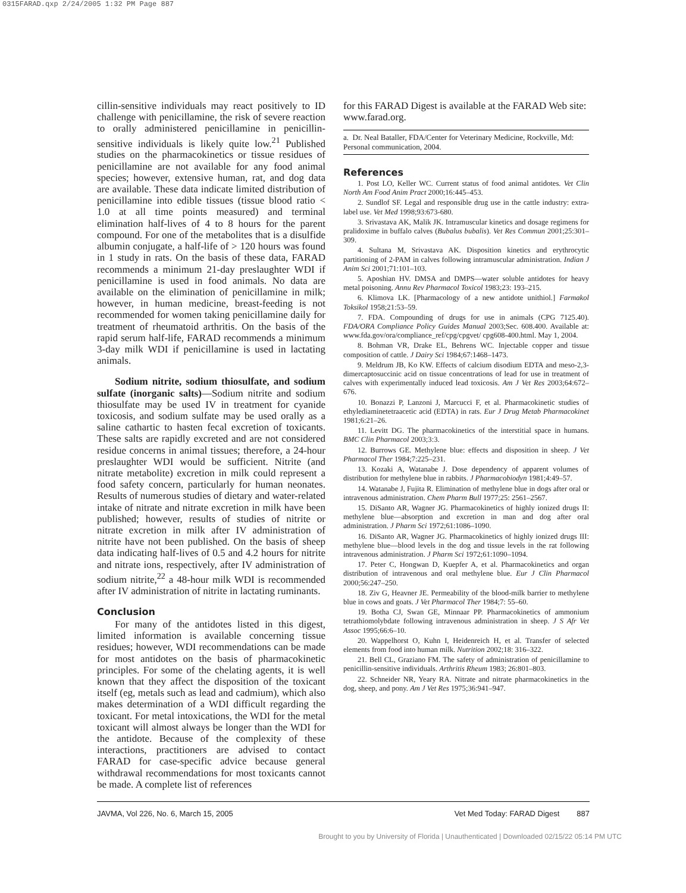0315FARAD.qxp 2/24/2005 1:32 PM Page 887
cillin-sensitive individuals may react positively to ID challenge with penicillamine, the risk of severe reaction to orally administered penicillamine in penicillin-sensitive individuals is likely quite low.<sup>21</sup> Published studies on the pharmacokinetics or tissue residues of penicillamine are not available for any food animal species; however, extensive human, rat, and dog data are available. These data indicate limited distribution of penicillamine into edible tissues (tissue blood ratio < 1.0 at all time points measured) and terminal elimination half-lives of 4 to 8 hours for the parent compound. For one of the metabolites that is a disulfide albumin conjugate, a half-life of > 120 hours was found in 1 study in rats. On the basis of these data, FARAD recommends a minimum 21-day preslaughter WDI if penicillamine is used in food animals. No data are available on the elimination of penicillamine in milk; however, in human medicine, breast-feeding is not recommended for women taking penicillamine daily for treatment of rheumatoid arthritis. On the basis of the rapid serum half-life, FARAD recommends a minimum 3-day milk WDI if penicillamine is used in lactating animals.
Sodium nitrite, sodium thiosulfate, and sodium sulfate (inorganic salts)—Sodium nitrite and sodium thiosulfate may be used IV in treatment for cyanide toxicosis, and sodium sulfate may be used orally as a saline cathartic to hasten fecal excretion of toxicants. These salts are rapidly excreted and are not considered residue concerns in animal tissues; therefore, a 24-hour preslaughter WDI would be sufficient. Nitrite (and nitrate metabolite) excretion in milk could represent a food safety concern, particularly for human neonates. Results of numerous studies of dietary and water-related intake of nitrate and nitrate excretion in milk have been published; however, results of studies of nitrite or nitrate excretion in milk after IV administration of nitrite have not been published. On the basis of sheep data indicating half-lives of 0.5 and 4.2 hours for nitrite and nitrate ions, respectively, after IV administration of sodium nitrite,<sup>22</sup> a 48-hour milk WDI is recommended after IV administration of nitrite in lactating ruminants.
Conclusion
For many of the antidotes listed in this digest, limited information is available concerning tissue residues; however, WDI recommendations can be made for most antidotes on the basis of pharmacokinetic principles. For some of the chelating agents, it is well known that they affect the disposition of the toxicant itself (eg, metals such as lead and cadmium), which also makes determination of a WDI difficult regarding the toxicant. For metal intoxications, the WDI for the metal toxicant will almost always be longer than the WDI for the antidote. Because of the complexity of these interactions, practitioners are advised to contact FARAD for case-specific advice because general withdrawal recommendations for most toxicants cannot be made. A complete list of references
for this FARAD Digest is available at the FARAD Web site: www.farad.org.
a. Dr. Neal Bataller, FDA/Center for Veterinary Medicine, Rockville, Md: Personal communication, 2004.
References
1. Post LO, Keller WC. Current status of food animal antidotes. Vet Clin North Am Food Anim Pract 2000;16:445–453.
2. Sundlof SF. Legal and responsible drug use in the cattle industry: extra-label use. Vet Med 1998;93:673-680.
3. Srivastava AK, Malik JK. Intramuscular kinetics and dosage regimens for pralidoxime in buffalo calves (Bubalus bubalis). Vet Res Commun 2001;25:301–309.
4. Sultana M, Srivastava AK. Disposition kinetics and erythrocytic partitioning of 2-PAM in calves following intramuscular administration. Indian J Anim Sci 2001;71:101–103.
5. Aposhian HV. DMSA and DMPS—water soluble antidotes for heavy metal poisoning. Annu Rev Pharmacol Toxicol 1983;23: 193–215.
6. Klimova LK. [Pharmacology of a new antidote unithiol.] Farmakol Toksikol 1958;21:53–59.
7. FDA. Compounding of drugs for use in animals (CPG 7125.40). FDA/ORA Compliance Policy Guides Manual 2003;Sec. 608.400. Available at: www.fda.gov/ora/compliance_ref/cpg/cpgvet/ cpg608-400.html. May 1, 2004.
8. Bohman VR, Drake EL, Behrens WC. Injectable copper and tissue composition of cattle. J Dairy Sci 1984;67:1468–1473.
9. Meldrum JB, Ko KW. Effects of calcium disodium EDTA and meso-2,3-dimercaptosuccinic acid on tissue concentrations of lead for use in treatment of calves with experimentally induced lead toxicosis. Am J Vet Res 2003;64:672–676.
10. Bonazzi P, Lanzoni J, Marcucci F, et al. Pharmacokinetic studies of ethylediaminetetraacetic acid (EDTA) in rats. Eur J Drug Metab Pharmacokinet 1981;6:21–26.
11. Levitt DG. The pharmacokinetics of the interstitial space in humans. BMC Clin Pharmacol 2003;3:3.
12. Burrows GE. Methylene blue: effects and disposition in sheep. J Vet Pharmacol Ther 1984;7:225–231.
13. Kozaki A, Watanabe J. Dose dependency of apparent volumes of distribution for methylene blue in rabbits. J Pharmacobiodyn 1981;4:49–57.
14. Watanabe J, Fujita R. Elimination of methylene blue in dogs after oral or intravenous administration. Chem Pharm Bull 1977;25: 2561–2567.
15. DiSanto AR, Wagner JG. Pharmacokinetics of highly ionized drugs II: methylene blue—absorption and excretion in man and dog after oral administration. J Pharm Sci 1972;61:1086–1090.
16. DiSanto AR, Wagner JG. Pharmacokinetics of highly ionized drugs III: methylene blue—blood levels in the dog and tissue levels in the rat following intravenous administration. J Pharm Sci 1972;61:1090–1094.
17. Peter C, Hongwan D, Kuepfer A, et al. Pharmacokinetics and organ distribution of intravenous and oral methylene blue. Eur J Clin Pharmacol 2000;56:247–250.
18. Ziv G, Heavner JE. Permeability of the blood-milk barrier to methylene blue in cows and goats. J Vet Pharmacol Ther 1984;7: 55–60.
19. Botha CJ, Swan GE, Minnaar PP. Pharmacokinetics of ammonium tetrathiomolybdate following intravenous administration in sheep. J S Afr Vet Assoc 1995;66:6–10.
20. Wappelhorst O, Kuhn I, Heidenreich H, et al. Transfer of selected elements from food into human milk. Nutrition 2002;18: 316–322.
21. Bell CL, Graziano FM. The safety of administration of penicillamine to penicillin-sensitive individuals. Arthritis Rheum 1983; 26:801–803.
22. Schneider NR, Yeary RA. Nitrate and nitrate pharmacokinetics in the dog, sheep, and pony. Am J Vet Res 1975;36:941–947.
JAVMA, Vol 226, No. 6, March 15, 2005 Vet Med Today: FARAD Digest 887
Brought to you by University of Florida | Unauthenticated | Downloaded 02/15/22 05:14 PM UTC